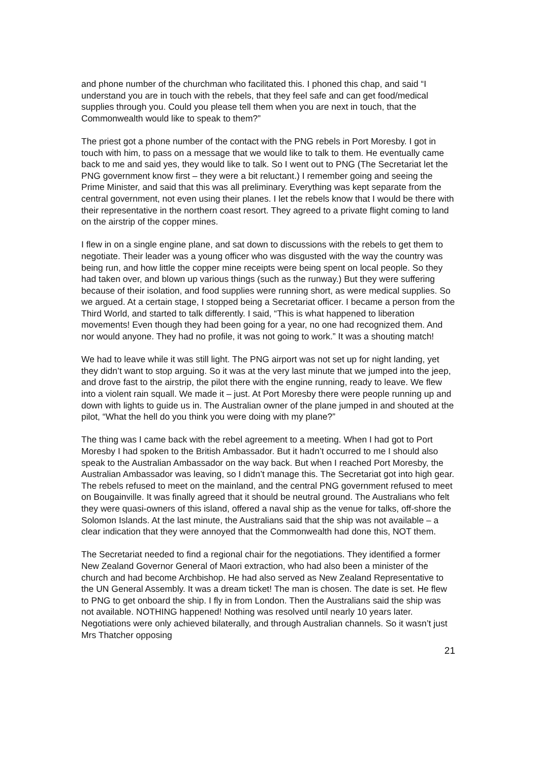and phone number of the churchman who facilitated this. I phoned this chap, and said “I understand you are in touch with the rebels, that they feel safe and can get food/medical supplies through you. Could you please tell them when you are next in touch, that the Commonwealth would like to speak to them?”
The priest got a phone number of the contact with the PNG rebels in Port Moresby. I got in touch with him, to pass on a message that we would like to talk to them. He eventually came back to me and said yes, they would like to talk. So I went out to PNG (The Secretariat let the PNG government know first – they were a bit reluctant.) I remember going and seeing the Prime Minister, and said that this was all preliminary. Everything was kept separate from the central government, not even using their planes. I let the rebels know that I would be there with their representative in the northern coast resort. They agreed to a private flight coming to land on the airstrip of the copper mines.
I flew in on a single engine plane, and sat down to discussions with the rebels to get them to negotiate. Their leader was a young officer who was disgusted with the way the country was being run, and how little the copper mine receipts were being spent on local people. So they had taken over, and blown up various things (such as the runway.) But they were suffering because of their isolation, and food supplies were running short, as were medical supplies. So we argued. At a certain stage, I stopped being a Secretariat officer. I became a person from the Third World, and started to talk differently. I said, “This is what happened to liberation movements! Even though they had been going for a year, no one had recognized them. And nor would anyone. They had no profile, it was not going to work.” It was a shouting match!
We had to leave while it was still light. The PNG airport was not set up for night landing, yet they didn’t want to stop arguing. So it was at the very last minute that we jumped into the jeep, and drove fast to the airstrip, the pilot there with the engine running, ready to leave. We flew into a violent rain squall. We made it – just. At Port Moresby there were people running up and down with lights to guide us in. The Australian owner of the plane jumped in and shouted at the pilot, “What the hell do you think you were doing with my plane?”
The thing was I came back with the rebel agreement to a meeting. When I had got to Port Moresby I had spoken to the British Ambassador. But it hadn’t occurred to me I should also speak to the Australian Ambassador on the way back. But when I reached Port Moresby, the Australian Ambassador was leaving, so I didn’t manage this. The Secretariat got into high gear. The rebels refused to meet on the mainland, and the central PNG government refused to meet on Bougainville. It was finally agreed that it should be neutral ground. The Australians who felt they were quasi-owners of this island, offered a naval ship as the venue for talks, off-shore the Solomon Islands. At the last minute, the Australians said that the ship was not available – a clear indication that they were annoyed that the Commonwealth had done this, NOT them.
The Secretariat needed to find a regional chair for the negotiations. They identified a former New Zealand Governor General of Maori extraction, who had also been a minister of the church and had become Archbishop. He had also served as New Zealand Representative to the UN General Assembly. It was a dream ticket! The man is chosen. The date is set. He flew to PNG to get onboard the ship. I fly in from London. Then the Australians said the ship was not available. NOTHING happened! Nothing was resolved until nearly 10 years later. Negotiations were only achieved bilaterally, and through Australian channels. So it wasn’t just Mrs Thatcher opposing
21